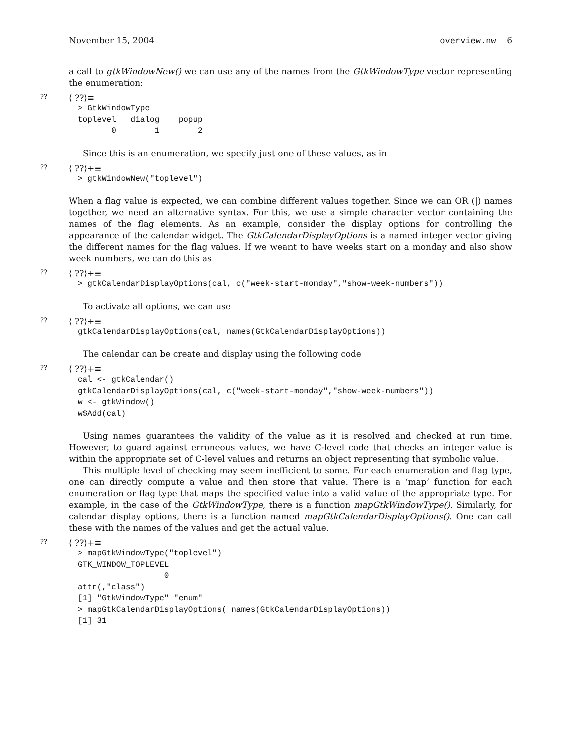November 15, 2004 overview.nw 6
a call to gtkWindowNew() we can use any of the names from the GtkWindowType vector representing the enumeration:
?? ⟨ ??⟩≡
> GtkWindowType
toplevel   dialog    popup
       0        1        2
Since this is an enumeration, we specify just one of these values, as in
?? ⟨ ??⟩+≡
> gtkWindowNew("toplevel")
When a flag value is expected, we can combine different values together. Since we can OR (|) names together, we need an alternative syntax. For this, we use a simple character vector containing the names of the flag elements. As an example, consider the display options for controlling the appearance of the calendar widget. The GtkCalendarDisplayOptions is a named integer vector giving the different names for the flag values. If we weant to have weeks start on a monday and also show week numbers, we can do this as
?? ⟨ ??⟩+≡
> gtkCalendarDisplayOptions(cal, c("week-start-monday","show-week-numbers"))
To activate all options, we can use
?? ⟨ ??⟩+≡
gtkCalendarDisplayOptions(cal, names(GtkCalendarDisplayOptions))
The calendar can be create and display using the following code
?? ⟨ ??⟩+≡
cal <- gtkCalendar()
gtkCalendarDisplayOptions(cal, c("week-start-monday","show-week-numbers"))
w <- gtkWindow()
w$Add(cal)
Using names guarantees the validity of the value as it is resolved and checked at run time. However, to guard against erroneous values, we have C-level code that checks an integer value is within the appropriate set of C-level values and returns an object representing that symbolic value.
This multiple level of checking may seem inefficient to some. For each enumeration and flag type, one can directly compute a value and then store that value. There is a ‘map’ function for each enumeration or flag type that maps the specified value into a valid value of the appropriate type. For example, in the case of the GtkWindowType, there is a function mapGtkWindowType(). Similarly, for calendar display options, there is a function named mapGtkCalendarDisplayOptions(). One can call these with the names of the values and get the actual value.
?? ⟨ ??⟩+≡
> mapGtkWindowType("toplevel")
GTK_WINDOW_TOPLEVEL
                  0
attr(,"class")
[1] "GtkWindowType" "enum"
> mapGtkCalendarDisplayOptions( names(GtkCalendarDisplayOptions))
[1] 31